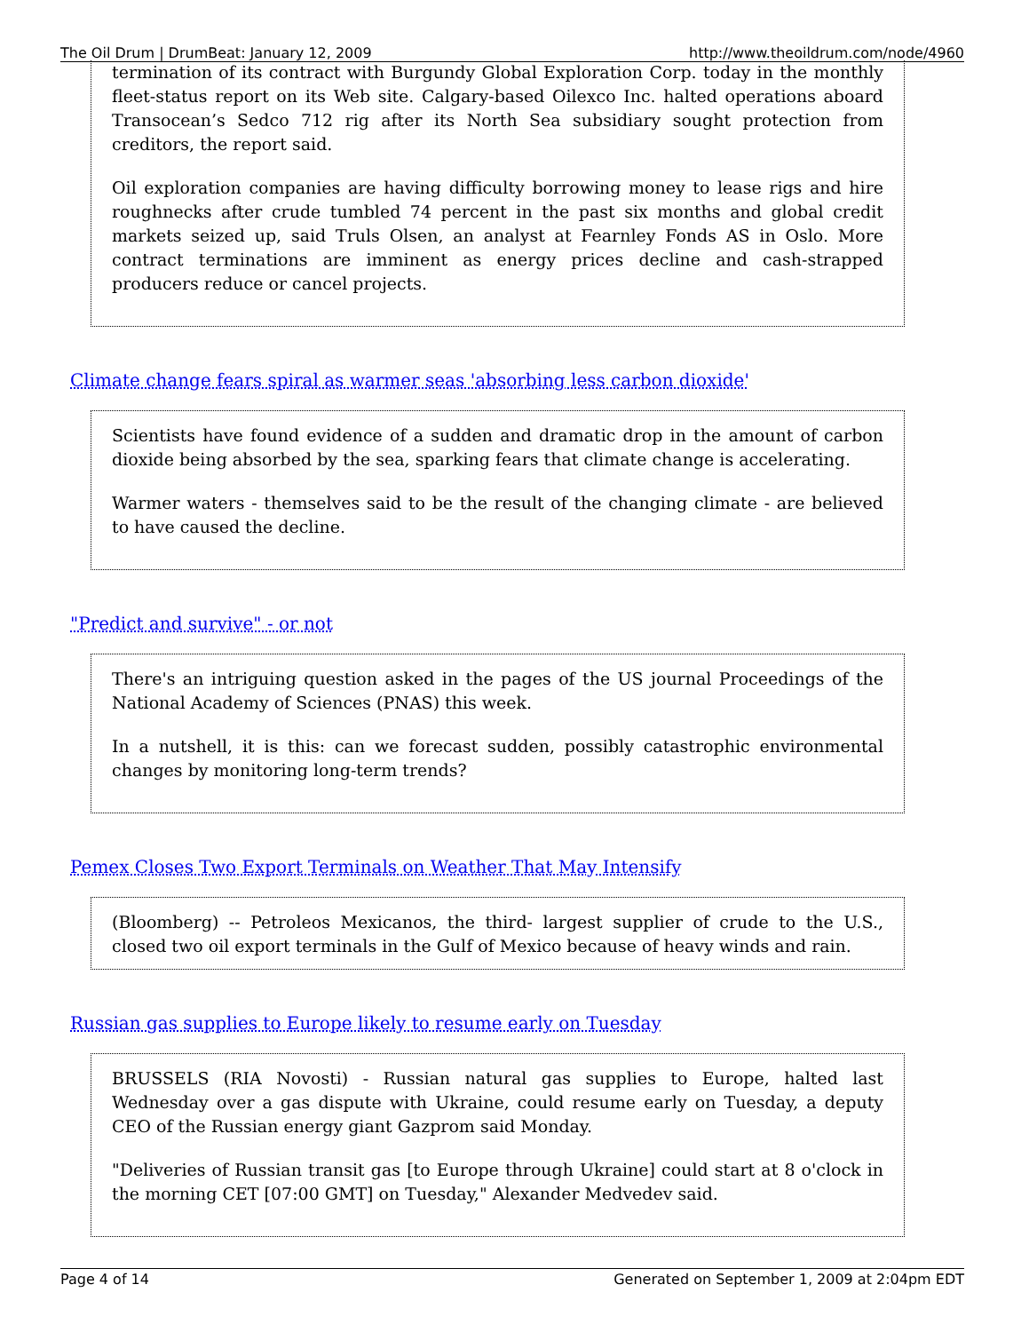The Oil Drum | DrumBeat: January 12, 2009 http://www.theoildrum.com/node/4960
termination of its contract with Burgundy Global Exploration Corp. today in the monthly fleet-status report on its Web site. Calgary-based Oilexco Inc. halted operations aboard Transocean’s Sedco 712 rig after its North Sea subsidiary sought protection from creditors, the report said.
Oil exploration companies are having difficulty borrowing money to lease rigs and hire roughnecks after crude tumbled 74 percent in the past six months and global credit markets seized up, said Truls Olsen, an analyst at Fearnley Fonds AS in Oslo. More contract terminations are imminent as energy prices decline and cash-strapped producers reduce or cancel projects.
Climate change fears spiral as warmer seas 'absorbing less carbon dioxide'
Scientists have found evidence of a sudden and dramatic drop in the amount of carbon dioxide being absorbed by the sea, sparking fears that climate change is accelerating.
Warmer waters - themselves said to be the result of the changing climate - are believed to have caused the decline.
"Predict and survive" - or not
There's an intriguing question asked in the pages of the US journal Proceedings of the National Academy of Sciences (PNAS) this week.
In a nutshell, it is this: can we forecast sudden, possibly catastrophic environmental changes by monitoring long-term trends?
Pemex Closes Two Export Terminals on Weather That May Intensify
(Bloomberg) -- Petroleos Mexicanos, the third- largest supplier of crude to the U.S., closed two oil export terminals in the Gulf of Mexico because of heavy winds and rain.
Russian gas supplies to Europe likely to resume early on Tuesday
BRUSSELS (RIA Novosti) - Russian natural gas supplies to Europe, halted last Wednesday over a gas dispute with Ukraine, could resume early on Tuesday, a deputy CEO of the Russian energy giant Gazprom said Monday.
"Deliveries of Russian transit gas [to Europe through Ukraine] could start at 8 o'clock in the morning CET [07:00 GMT] on Tuesday," Alexander Medvedev said.
Page 4 of 14 Generated on September 1, 2009 at 2:04pm EDT